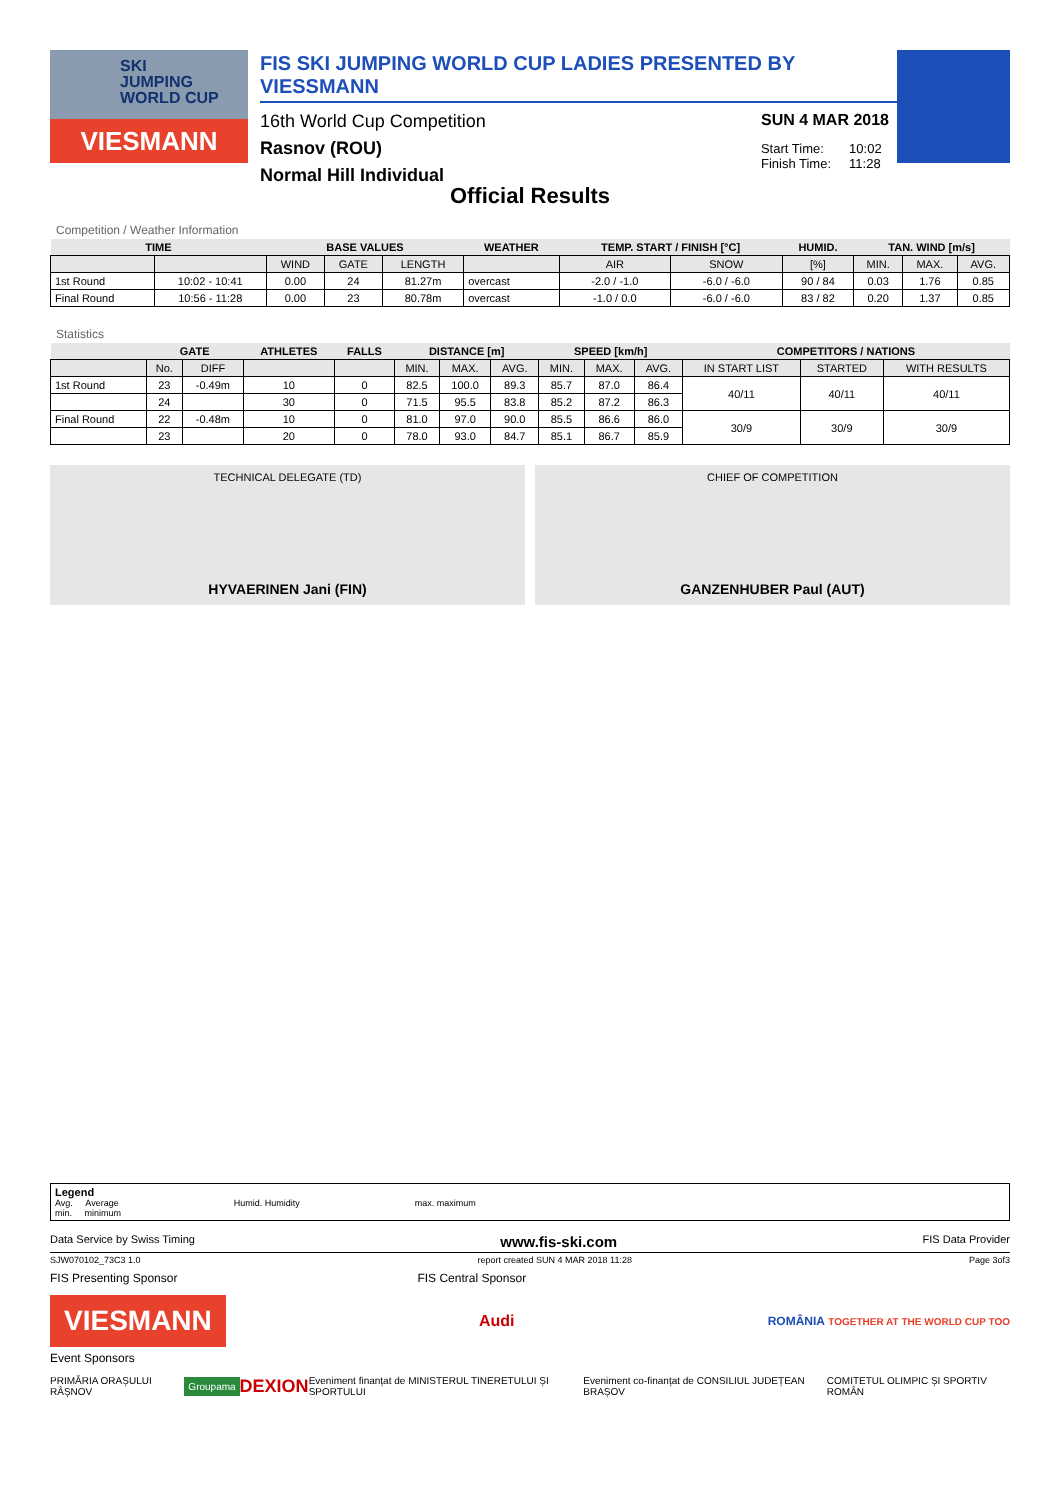SKI
JUMPING
WORLD CUP
VIESMANN
FIS SKI JUMPING WORLD CUP LADIES PRESENTED BY VIESSMANN
16th World Cup Competition
Rasnov (ROU)
Normal Hill Individual
SUN 4 MAR 2018
Start Time: 10:02
Finish Time: 11:28
Official Results
Competition / Weather Information
| TIME | | BASE VALUES | | | WEATHER | TEMP. START / FINISH [°C] | | HUMID. | TAN. WIND [m/s] | | |
| --- | --- | --- | --- | --- | --- | --- | --- | --- | --- | --- | --- |
| | | WIND | GATE | LENGTH | | AIR | SNOW | [%] | MIN. | MAX. | AVG. |
| 1st Round | 10:02 - 10:41 | 0.00 | 24 | 81.27m | overcast | -2.0 / -1.0 | -6.0 / -6.0 | 90 / 84 | 0.03 | 1.76 | 0.85 |
| Final Round | 10:56 - 11:28 | 0.00 | 23 | 80.78m | overcast | -1.0 / 0.0 | -6.0 / -6.0 | 83 / 82 | 0.20 | 1.37 | 0.85 |
Statistics
| | GATE | | ATHLETES | FALLS | DISTANCE [m] | | | SPEED [km/h] | | | COMPETITORS / NATIONS | | |
| --- | --- | --- | --- | --- | --- | --- | --- | --- | --- | --- | --- | --- | --- |
| | No. | DIFF | | | MIN. | MAX. | AVG. | MIN. | MAX. | AVG. | IN START LIST | STARTED | WITH RESULTS |
| 1st Round | 23 | -0.49m | 10 | 0 | 82.5 | 100.0 | 89.3 | 85.7 | 87.0 | 86.4 | 40/11 | 40/11 | 40/11 |
| | 24 | | 30 | 0 | 71.5 | 95.5 | 83.8 | 85.2 | 87.2 | 86.3 | | | |
| Final Round | 22 | -0.48m | 10 | 0 | 81.0 | 97.0 | 90.0 | 85.5 | 86.6 | 86.0 | 30/9 | 30/9 | 30/9 |
| | 23 | | 20 | 0 | 78.0 | 93.0 | 84.7 | 85.1 | 86.7 | 85.9 | | | |
TECHNICAL DELEGATE (TD)
HYVAERINEN Jani (FIN)
CHIEF OF COMPETITION
GANZENHUBER Paul (AUT)
Legend
Avg. Average Humid. Humidity max. maximum
min. minimum
Data Service by Swiss Timing www.fis-ski.com FIS Data Provider
SJW070102_73C3 1.0 report created SUN 4 MAR 2018 11:28 Page 3of3
FIS Presenting Sponsor FIS Central Sponsor
VIESMANN
Audi ROMÂNIA TOGETHER AT THE WORLD CUP TOO
Event Sponsors
PRIMĂRIA ORAȘULUI RÂȘNOV Groupama DEXION Eveniment finanțat de MINISTERUL TINERETULUI ȘI SPORTULUI Eveniment co-finanțat de CONSILIUL JUDEȚEAN BRAȘOV COMITETUL OLIMPIC ȘI SPORTIV ROMÂN